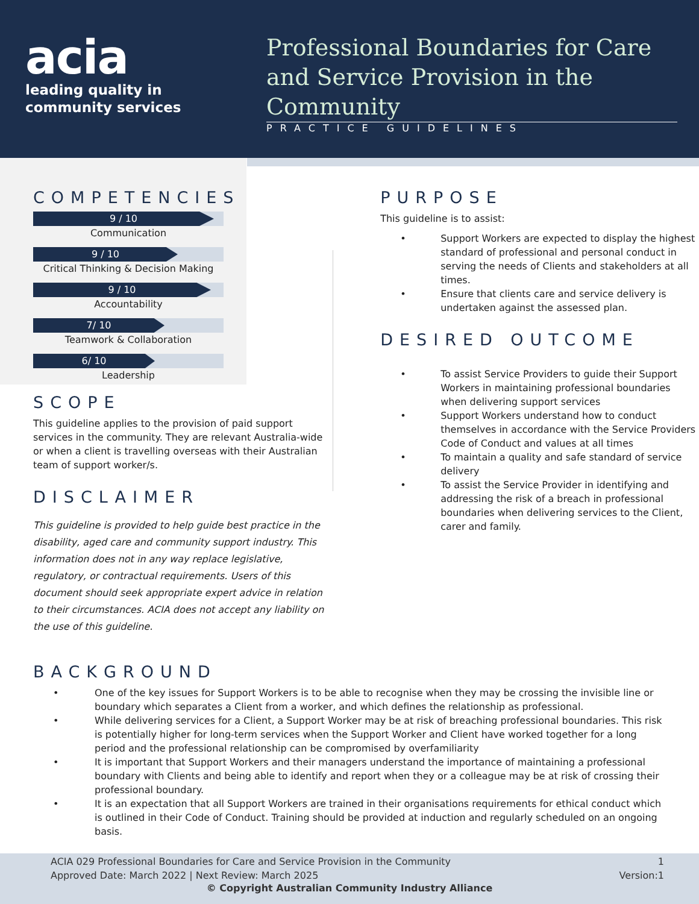acia
leading quality in
community services
Professional Boundaries for Care and Service Provision in the Community
PRACTICE GUIDELINES
COMPETENCIES
9 / 10
Communication
9 / 10
Critical Thinking & Decision Making
9 / 10
Accountability
7/ 10
Teamwork & Collaboration
6/ 10
Leadership
SCOPE
This guideline applies to the provision of paid support services in the community. They are relevant Australia-wide or when a client is travelling overseas with their Australian team of support worker/s.
DISCLAIMER
This guideline is provided to help guide best practice in the disability, aged care and community support industry. This information does not in any way replace legislative, regulatory, or contractual requirements. Users of this document should seek appropriate expert advice in relation to their circumstances. ACIA does not accept any liability on the use of this guideline.
PURPOSE
This guideline is to assist:
• Support Workers are expected to display the highest standard of professional and personal conduct in serving the needs of Clients and stakeholders at all times.
• Ensure that clients care and service delivery is undertaken against the assessed plan.
DESIRED OUTCOME
• To assist Service Providers to guide their Support Workers in maintaining professional boundaries when delivering support services
• Support Workers understand how to conduct themselves in accordance with the Service Providers Code of Conduct and values at all times
• To maintain a quality and safe standard of service delivery
• To assist the Service Provider in identifying and addressing the risk of a breach in professional boundaries when delivering services to the Client, carer and family.
BACKGROUND
• One of the key issues for Support Workers is to be able to recognise when they may be crossing the invisible line or boundary which separates a Client from a worker, and which defines the relationship as professional.
• While delivering services for a Client, a Support Worker may be at risk of breaching professional boundaries. This risk is potentially higher for long-term services when the Support Worker and Client have worked together for a long period and the professional relationship can be compromised by overfamiliarity
• It is important that Support Workers and their managers understand the importance of maintaining a professional boundary with Clients and being able to identify and report when they or a colleague may be at risk of crossing their professional boundary.
• It is an expectation that all Support Workers are trained in their organisations requirements for ethical conduct which is outlined in their Code of Conduct. Training should be provided at induction and regularly scheduled on an ongoing basis.
ACIA 029 Professional Boundaries for Care and Service Provision in the Community
Approved Date: March 2022 | Next Review: March 2025
1
Version:1
© Copyright Australian Community Industry Alliance